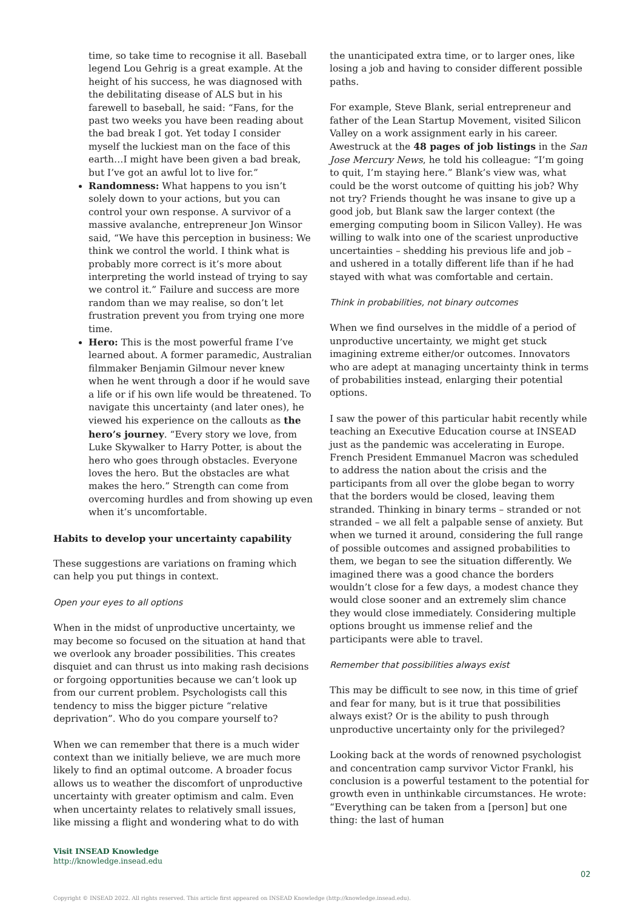time, so take time to recognise it all. Baseball legend Lou Gehrig is a great example. At the height of his success, he was diagnosed with the debilitating disease of ALS but in his farewell to baseball, he said: “Fans, for the past two weeks you have been reading about the bad break I got. Yet today I consider myself the luckiest man on the face of this earth…I might have been given a bad break, but I’ve got an awful lot to live for.”
Randomness: What happens to you isn’t solely down to your actions, but you can control your own response. A survivor of a massive avalanche, entrepreneur Jon Winsor said, “We have this perception in business: We think we control the world. I think what is probably more correct is it’s more about interpreting the world instead of trying to say we control it.” Failure and success are more random than we may realise, so don’t let frustration prevent you from trying one more time.
Hero: This is the most powerful frame I’ve learned about. A former paramedic, Australian filmmaker Benjamin Gilmour never knew when he went through a door if he would save a life or if his own life would be threatened. To navigate this uncertainty (and later ones), he viewed his experience on the callouts as the hero’s journey. “Every story we love, from Luke Skywalker to Harry Potter, is about the hero who goes through obstacles. Everyone loves the hero. But the obstacles are what makes the hero.” Strength can come from overcoming hurdles and from showing up even when it’s uncomfortable.
Habits to develop your uncertainty capability
These suggestions are variations on framing which can help you put things in context.
Open your eyes to all options
When in the midst of unproductive uncertainty, we may become so focused on the situation at hand that we overlook any broader possibilities. This creates disquiet and can thrust us into making rash decisions or forgoing opportunities because we can’t look up from our current problem. Psychologists call this tendency to miss the bigger picture “relative deprivation”. Who do you compare yourself to?
When we can remember that there is a much wider context than we initially believe, we are much more likely to find an optimal outcome. A broader focus allows us to weather the discomfort of unproductive uncertainty with greater optimism and calm. Even when uncertainty relates to relatively small issues, like missing a flight and wondering what to do with
the unanticipated extra time, or to larger ones, like losing a job and having to consider different possible paths.
For example, Steve Blank, serial entrepreneur and father of the Lean Startup Movement, visited Silicon Valley on a work assignment early in his career. Awestruck at the 48 pages of job listings in the San Jose Mercury News, he told his colleague: “I’m going to quit, I’m staying here.” Blank’s view was, what could be the worst outcome of quitting his job? Why not try? Friends thought he was insane to give up a good job, but Blank saw the larger context (the emerging computing boom in Silicon Valley). He was willing to walk into one of the scariest unproductive uncertainties – shedding his previous life and job – and ushered in a totally different life than if he had stayed with what was comfortable and certain.
Think in probabilities, not binary outcomes
When we find ourselves in the middle of a period of unproductive uncertainty, we might get stuck imagining extreme either/or outcomes. Innovators who are adept at managing uncertainty think in terms of probabilities instead, enlarging their potential options.
I saw the power of this particular habit recently while teaching an Executive Education course at INSEAD just as the pandemic was accelerating in Europe. French President Emmanuel Macron was scheduled to address the nation about the crisis and the participants from all over the globe began to worry that the borders would be closed, leaving them stranded. Thinking in binary terms – stranded or not stranded – we all felt a palpable sense of anxiety. But when we turned it around, considering the full range of possible outcomes and assigned probabilities to them, we began to see the situation differently. We imagined there was a good chance the borders wouldn’t close for a few days, a modest chance they would close sooner and an extremely slim chance they would close immediately. Considering multiple options brought us immense relief and the participants were able to travel.
Remember that possibilities always exist
This may be difficult to see now, in this time of grief and fear for many, but is it true that possibilities always exist? Or is the ability to push through unproductive uncertainty only for the privileged?
Looking back at the words of renowned psychologist and concentration camp survivor Victor Frankl, his conclusion is a powerful testament to the potential for growth even in unthinkable circumstances. He wrote: “Everything can be taken from a [person] but one thing: the last of human
Visit INSEAD Knowledge
http://knowledge.insead.edu
02
Copyright © INSEAD 2022. All rights reserved. This article first appeared on INSEAD Knowledge (http://knowledge.insead.edu).